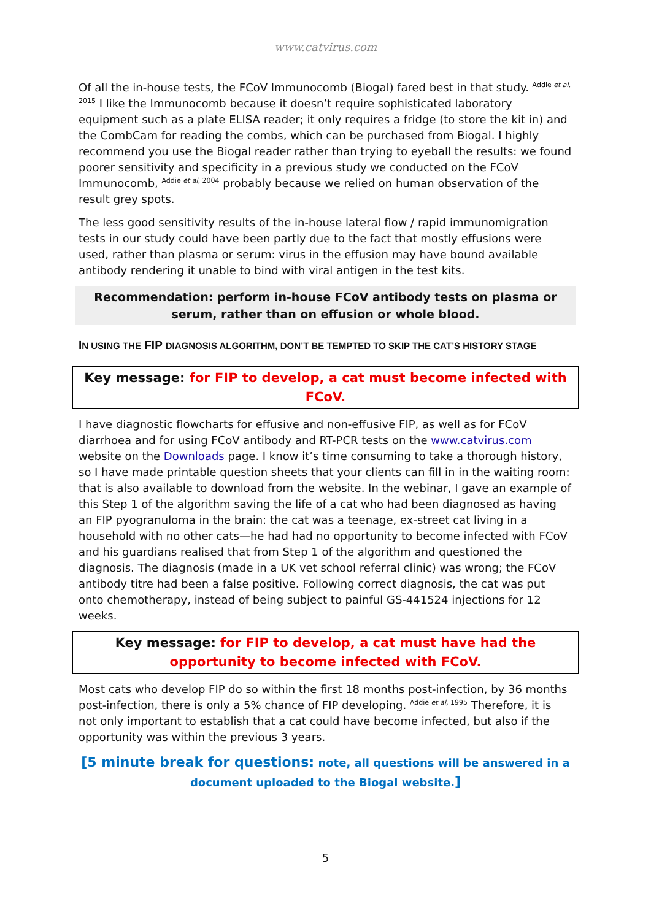www.catvirus.com
Of all the in-house tests, the FCoV Immunocomb (Biogal) fared best in that study. <sup>Addie et al, 2015</sup> I like the Immunocomb because it doesn’t require sophisticated laboratory equipment such as a plate ELISA reader; it only requires a fridge (to store the kit in) and the CombCam for reading the combs, which can be purchased from Biogal. I highly recommend you use the Biogal reader rather than trying to eyeball the results: we found poorer sensitivity and specificity in a previous study we conducted on the FCoV Immunocomb, <sup>Addie et al, 2004</sup> probably because we relied on human observation of the result grey spots.
The less good sensitivity results of the in-house lateral flow / rapid immunomigration tests in our study could have been partly due to the fact that mostly effusions were used, rather than plasma or serum: virus in the effusion may have bound available antibody rendering it unable to bind with viral antigen in the test kits.
Recommendation: perform in-house FCoV antibody tests on plasma or serum, rather than on effusion or whole blood.
IN USING THE FIP DIAGNOSIS ALGORITHM, DON’T BE TEMPTED TO SKIP THE CAT’S HISTORY STAGE
Key message: for FIP to develop, a cat must become infected with FCoV.
I have diagnostic flowcharts for effusive and non-effusive FIP, as well as for FCoV diarrhoea and for using FCoV antibody and RT-PCR tests on the www.catvirus.com website on the Downloads page. I know it’s time consuming to take a thorough history, so I have made printable question sheets that your clients can fill in in the waiting room: that is also available to download from the website. In the webinar, I gave an example of this Step 1 of the algorithm saving the life of a cat who had been diagnosed as having an FIP pyogranuloma in the brain: the cat was a teenage, ex-street cat living in a household with no other cats—he had had no opportunity to become infected with FCoV and his guardians realised that from Step 1 of the algorithm and questioned the diagnosis. The diagnosis (made in a UK vet school referral clinic) was wrong; the FCoV antibody titre had been a false positive. Following correct diagnosis, the cat was put onto chemotherapy, instead of being subject to painful GS-441524 injections for 12 weeks.
Key message: for FIP to develop, a cat must have had the opportunity to become infected with FCoV.
Most cats who develop FIP do so within the first 18 months post-infection, by 36 months post-infection, there is only a 5% chance of FIP developing. <sup>Addie et al, 1995</sup> Therefore, it is not only important to establish that a cat could have become infected, but also if the opportunity was within the previous 3 years.
[5 minute break for questions: note, all questions will be answered in a document uploaded to the Biogal website.]
5